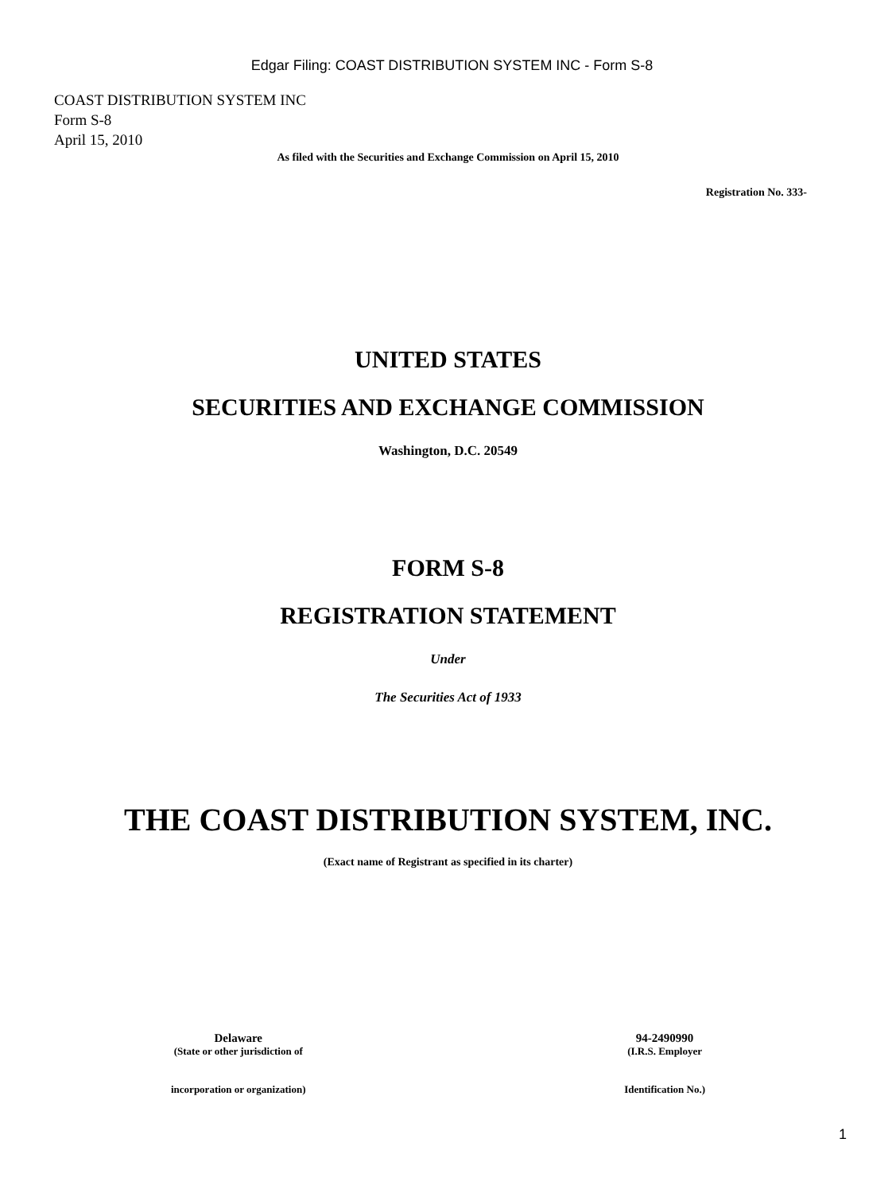Edgar Filing: COAST DISTRIBUTION SYSTEM INC - Form S-8
COAST DISTRIBUTION SYSTEM INC
Form S-8
April 15, 2010
As filed with the Securities and Exchange Commission on April 15, 2010
Registration No. 333-
UNITED STATES
SECURITIES AND EXCHANGE COMMISSION
Washington, D.C. 20549
FORM S-8
REGISTRATION STATEMENT
Under
The Securities Act of 1933
THE COAST DISTRIBUTION SYSTEM, INC.
(Exact name of Registrant as specified in its charter)
Delaware
(State or other jurisdiction of
incorporation or organization)
94-2490990
(I.R.S. Employer
Identification No.)
1